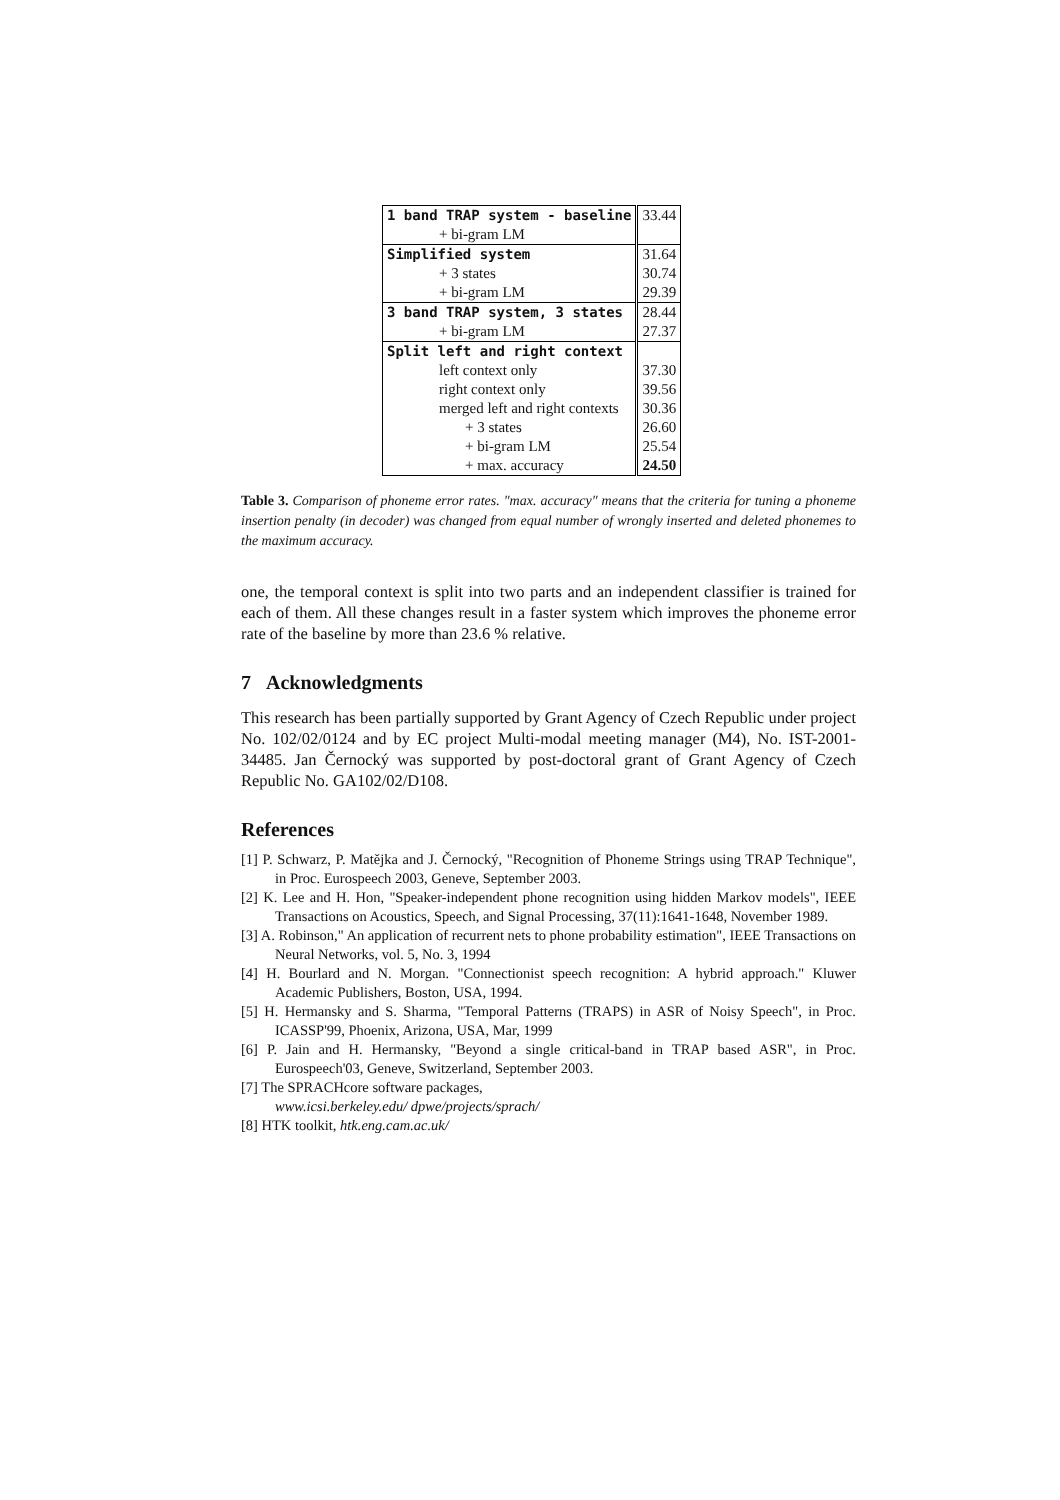| 1 band TRAP system - baseline | 33.44 |
| + bi-gram LM | |
| Simplified system | 31.64 |
| + 3 states | 30.74 |
| + bi-gram LM | 29.39 |
| 3 band TRAP system, 3 states | 28.44 |
| + bi-gram LM | 27.37 |
| Split left and right context | |
| left context only | 37.30 |
| right context only | 39.56 |
| merged left and right contexts | 30.36 |
| + 3 states | 26.60 |
| + bi-gram LM | 25.54 |
| + max. accuracy | 24.50 |
Table 3. Comparison of phoneme error rates. "max. accuracy" means that the criteria for tuning a phoneme insertion penalty (in decoder) was changed from equal number of wrongly inserted and deleted phonemes to the maximum accuracy.
one, the temporal context is split into two parts and an independent classifier is trained for each of them. All these changes result in a faster system which improves the phoneme error rate of the baseline by more than 23.6 % relative.
7 Acknowledgments
This research has been partially supported by Grant Agency of Czech Republic under project No. 102/02/0124 and by EC project Multi-modal meeting manager (M4), No. IST-2001-34485. Jan Černocký was supported by post-doctoral grant of Grant Agency of Czech Republic No. GA102/02/D108.
References
[1] P. Schwarz, P. Matějka and J. Černocký, "Recognition of Phoneme Strings using TRAP Technique", in Proc. Eurospeech 2003, Geneve, September 2003.
[2] K. Lee and H. Hon, "Speaker-independent phone recognition using hidden Markov models", IEEE Transactions on Acoustics, Speech, and Signal Processing, 37(11):1641-1648, November 1989.
[3] A. Robinson," An application of recurrent nets to phone probability estimation", IEEE Transactions on Neural Networks, vol. 5, No. 3, 1994
[4] H. Bourlard and N. Morgan. "Connectionist speech recognition: A hybrid approach." Kluwer Academic Publishers, Boston, USA, 1994.
[5] H. Hermansky and S. Sharma, "Temporal Patterns (TRAPS) in ASR of Noisy Speech", in Proc. ICASSP'99, Phoenix, Arizona, USA, Mar, 1999
[6] P. Jain and H. Hermansky, "Beyond a single critical-band in TRAP based ASR", in Proc. Eurospeech'03, Geneve, Switzerland, September 2003.
[7] The SPRACHcore software packages,
www.icsi.berkeley.edu/ dpwe/projects/sprach/
[8] HTK toolkit, htk.eng.cam.ac.uk/